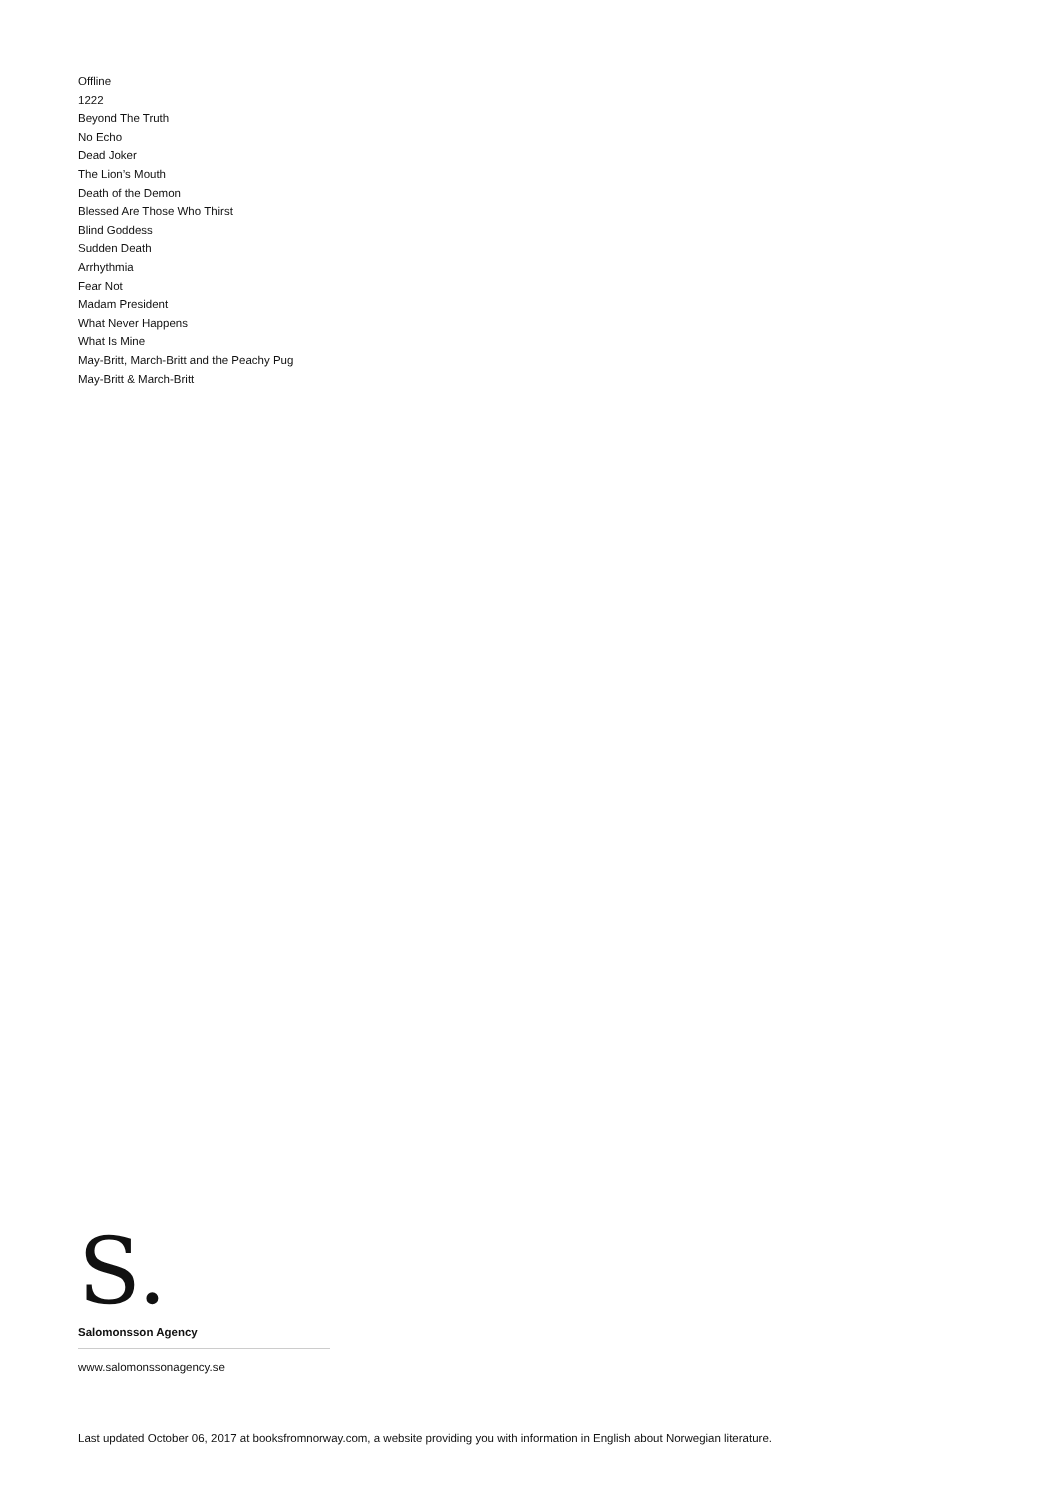Offline
1222
Beyond The Truth
No Echo
Dead Joker
The Lion’s Mouth
Death of the Demon
Blessed Are Those Who Thirst
Blind Goddess
Sudden Death
Arrhythmia
Fear Not
Madam President
What Never Happens
What Is Mine
May-Britt, March-Britt and the Peachy Pug
May-Britt & March-Britt
S.
Salomonsson Agency
www.salomonssonagency.se
Last updated October 06, 2017 at booksfromnorway.com, a website providing you with information in English about Norwegian literature.